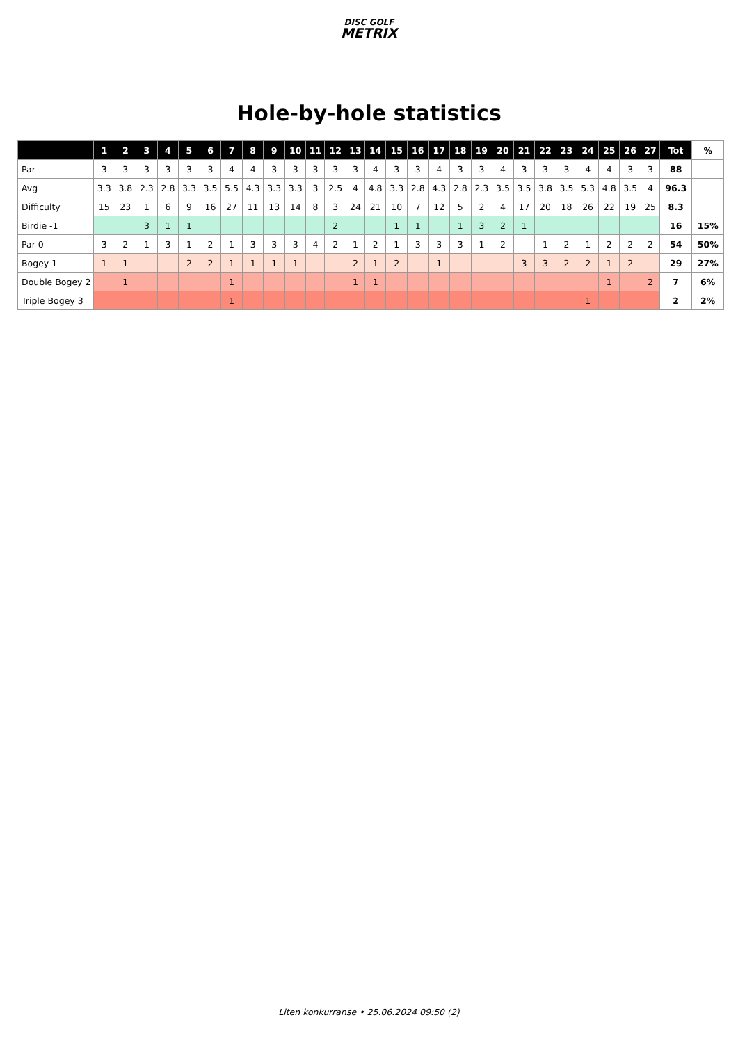DISC GOLF
METRIX
Hole-by-hole statistics
| | 1 | 2 | 3 | 4 | 5 | 6 | 7 | 8 | 9 | 10 | 11 | 12 | 13 | 14 | 15 | 16 | 17 | 18 | 19 | 20 | 21 | 22 | 23 | 24 | 25 | 26 | 27 | Tot | % |
| --- | --- | --- | --- | --- | --- | --- | --- | --- | --- | --- | --- | --- | --- | --- | --- | --- | --- | --- | --- | --- | --- | --- | --- | --- | --- | --- | --- | --- | --- |
| Par | 3 | 3 | 3 | 3 | 3 | 3 | 4 | 4 | 3 | 3 | 3 | 3 | 3 | 4 | 3 | 3 | 4 | 3 | 3 | 4 | 3 | 3 | 3 | 4 | 4 | 3 | 3 | 88 | |
| Avg | 3.3 | 3.8 | 2.3 | 2.8 | 3.3 | 3.5 | 5.5 | 4.3 | 3.3 | 3.3 | 3 | 2.5 | 4 | 4.8 | 3.3 | 2.8 | 4.3 | 2.8 | 2.3 | 3.5 | 3.5 | 3.8 | 3.5 | 5.3 | 4.8 | 3.5 | 4 | 96.3 | |
| Difficulty | 15 | 23 | 1 | 6 | 9 | 16 | 27 | 11 | 13 | 14 | 8 | 3 | 24 | 21 | 10 | 7 | 12 | 5 | 2 | 4 | 17 | 20 | 18 | 26 | 22 | 19 | 25 | 8.3 | |
| Birdie -1 | | | 3 | 1 | 1 | | | | | | | 2 | | | 1 | 1 | | 1 | 3 | 2 | 1 | | | | | | | 16 | 15% |
| Par 0 | 3 | 2 | 1 | 3 | 1 | 2 | 1 | 3 | 3 | 3 | 4 | 2 | 1 | 2 | 1 | 3 | 3 | 3 | 1 | 2 | | 1 | 2 | 1 | 2 | 2 | 2 | 54 | 50% |
| Bogey 1 | 1 | 1 | | | 2 | 2 | 1 | 1 | 1 | 1 | | | 2 | 1 | 2 | | 1 | | | | 3 | 3 | 2 | 2 | 1 | 2 | | 29 | 27% |
| Double Bogey 2 | | 1 | | | | | 1 | | | | | | 1 | 1 | | | | | | | | | | | 1 | | 2 | 7 | 6% |
| Triple Bogey 3 | | | | | | | 1 | | | | | | | | | | | | | | | | | 1 | | | | 2 | 2% |
Liten konkurranse • 25.06.2024 09:50 (2)